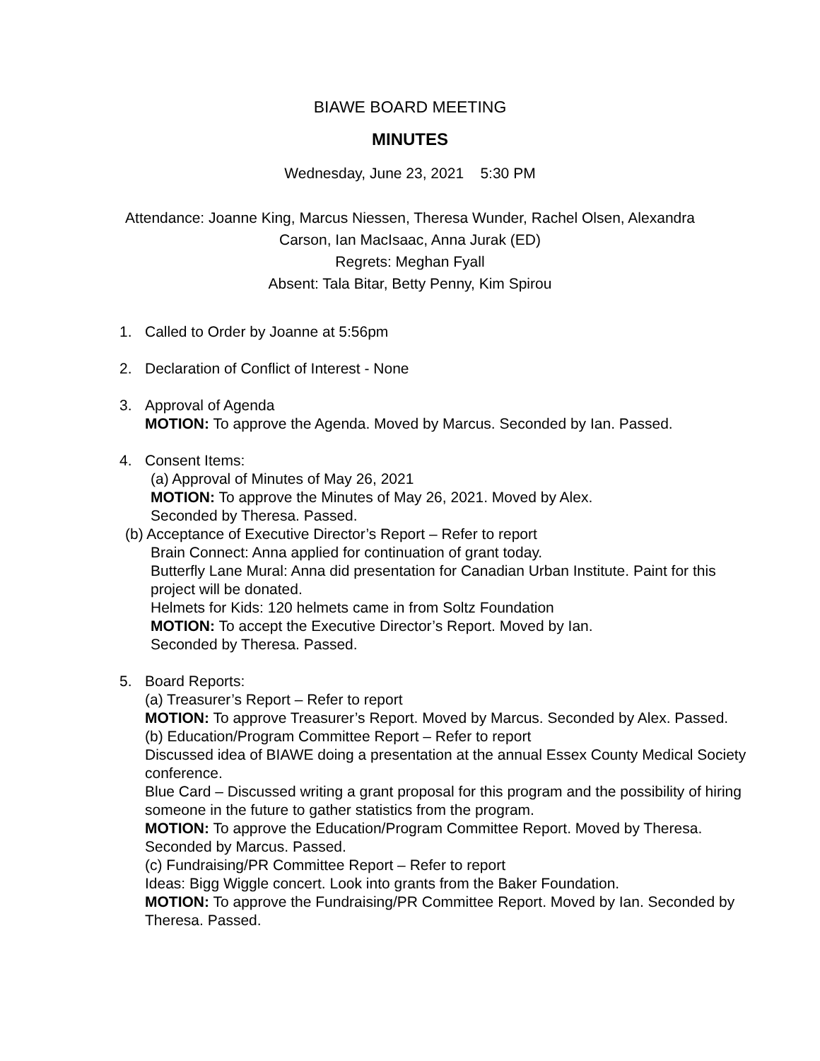BIAWE BOARD MEETING
MINUTES
Wednesday, June 23, 2021 5:30 PM
Attendance: Joanne King, Marcus Niessen, Theresa Wunder, Rachel Olsen, Alexandra
Carson, Ian MacIsaac, Anna Jurak (ED)
Regrets: Meghan Fyall
Absent: Tala Bitar, Betty Penny, Kim Spirou
1. Called to Order by Joanne at 5:56pm
2. Declaration of Conflict of Interest - None
3. Approval of Agenda
MOTION: To approve the Agenda. Moved by Marcus. Seconded by Ian. Passed.
4. Consent Items:
(a) Approval of Minutes of May 26, 2021
MOTION: To approve the Minutes of May 26, 2021. Moved by Alex.
Seconded by Theresa. Passed.
(b) Acceptance of Executive Director’s Report – Refer to report
Brain Connect: Anna applied for continuation of grant today.
Butterfly Lane Mural: Anna did presentation for Canadian Urban Institute. Paint for this project will be donated.
Helmets for Kids: 120 helmets came in from Soltz Foundation
MOTION: To accept the Executive Director’s Report. Moved by Ian.
Seconded by Theresa. Passed.
5. Board Reports:
(a) Treasurer’s Report – Refer to report
MOTION: To approve Treasurer’s Report. Moved by Marcus. Seconded by Alex. Passed.
(b) Education/Program Committee Report – Refer to report
Discussed idea of BIAWE doing a presentation at the annual Essex County Medical Society conference.
Blue Card – Discussed writing a grant proposal for this program and the possibility of hiring someone in the future to gather statistics from the program.
MOTION: To approve the Education/Program Committee Report. Moved by Theresa. Seconded by Marcus. Passed.
(c) Fundraising/PR Committee Report – Refer to report
Ideas: Bigg Wiggle concert. Look into grants from the Baker Foundation.
MOTION: To approve the Fundraising/PR Committee Report. Moved by Ian. Seconded by Theresa. Passed.